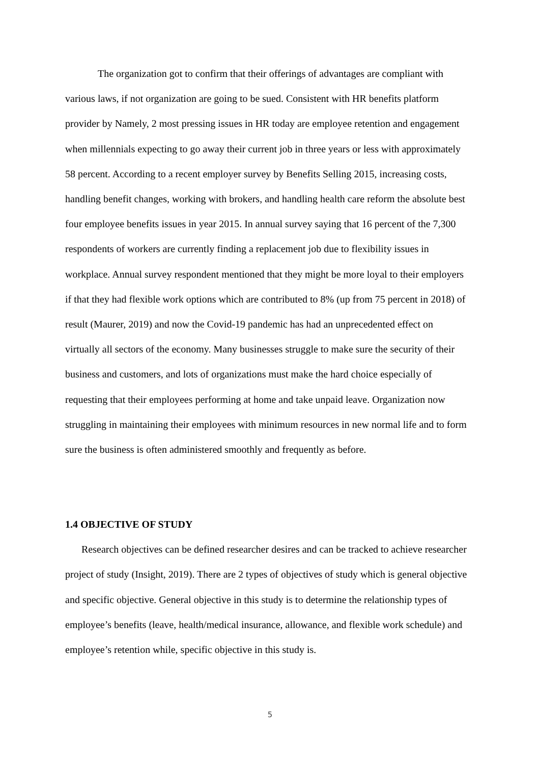The organization got to confirm that their offerings of advantages are compliant with various laws, if not organization are going to be sued. Consistent with HR benefits platform provider by Namely, 2 most pressing issues in HR today are employee retention and engagement when millennials expecting to go away their current job in three years or less with approximately 58 percent. According to a recent employer survey by Benefits Selling 2015, increasing costs, handling benefit changes, working with brokers, and handling health care reform the absolute best four employee benefits issues in year 2015. In annual survey saying that 16 percent of the 7,300 respondents of workers are currently finding a replacement job due to flexibility issues in workplace. Annual survey respondent mentioned that they might be more loyal to their employers if that they had flexible work options which are contributed to 8% (up from 75 percent in 2018) of result (Maurer, 2019) and now the Covid-19 pandemic has had an unprecedented effect on virtually all sectors of the economy. Many businesses struggle to make sure the security of their business and customers, and lots of organizations must make the hard choice especially of requesting that their employees performing at home and take unpaid leave. Organization now struggling in maintaining their employees with minimum resources in new normal life and to form sure the business is often administered smoothly and frequently as before.
1.4 OBJECTIVE OF STUDY
Research objectives can be defined researcher desires and can be tracked to achieve researcher project of study (Insight, 2019). There are 2 types of objectives of study which is general objective and specific objective. General objective in this study is to determine the relationship types of employee’s benefits (leave, health/medical insurance, allowance, and flexible work schedule) and employee’s retention while, specific objective in this study is.
5